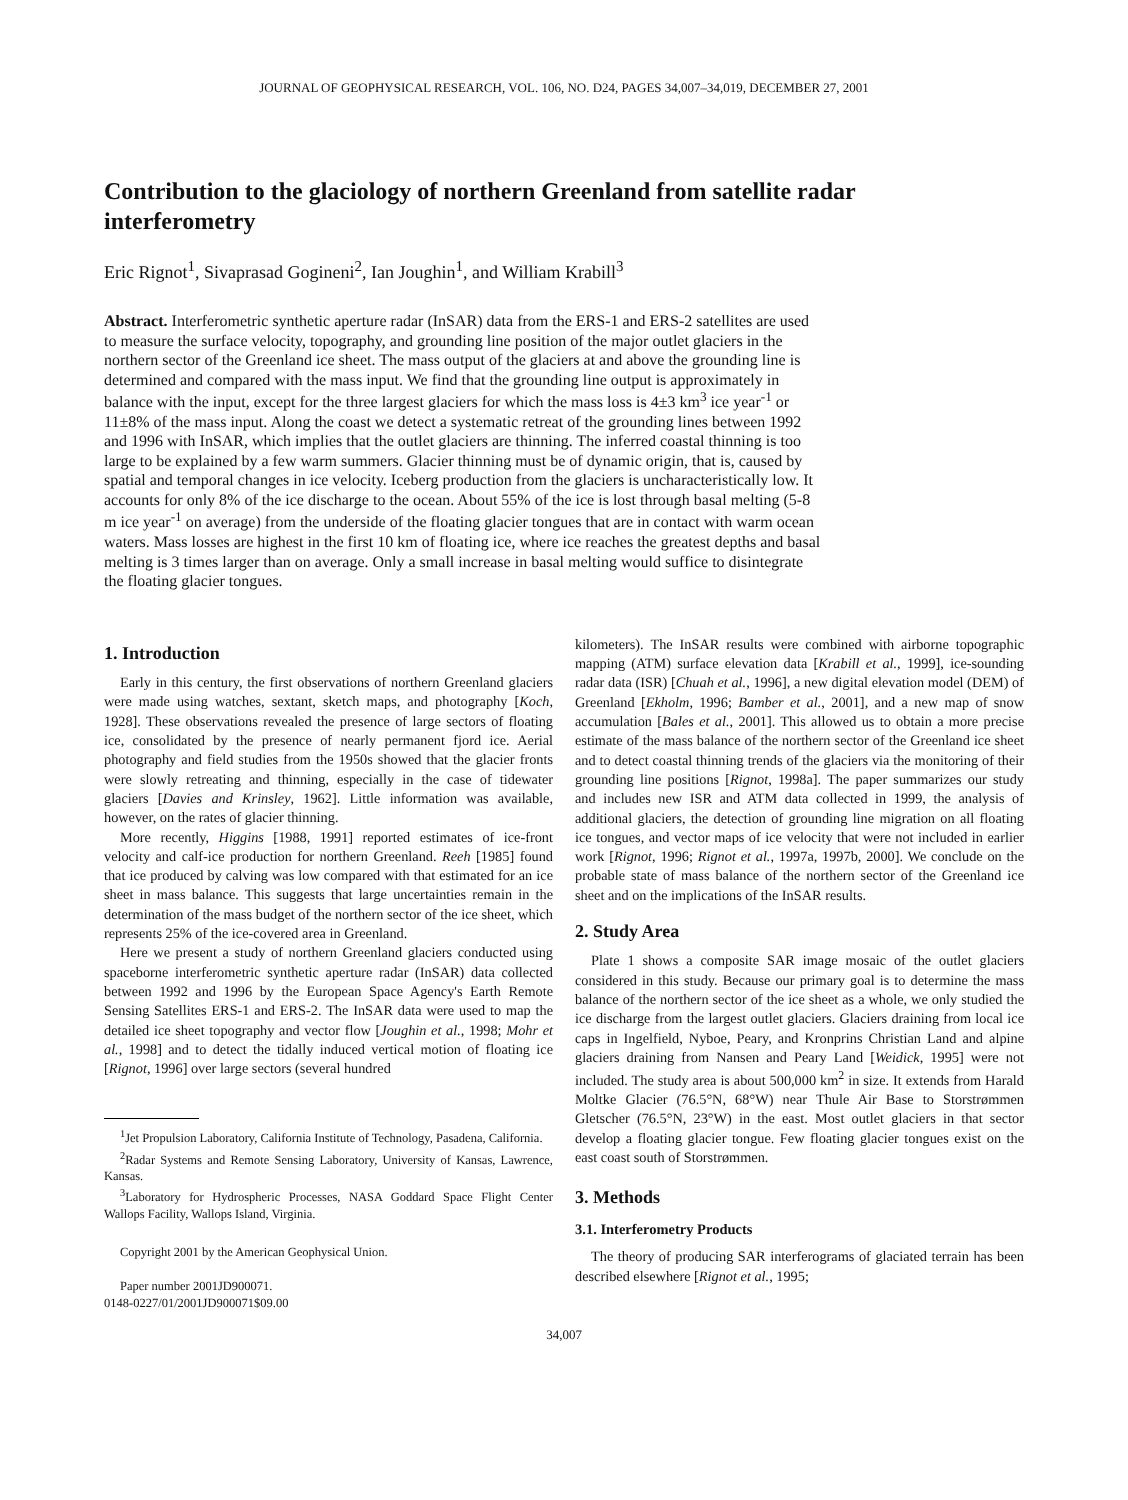JOURNAL OF GEOPHYSICAL RESEARCH, VOL. 106, NO. D24, PAGES 34,007–34,019, DECEMBER 27, 2001
Contribution to the glaciology of northern Greenland from satellite radar interferometry
Eric Rignot<sup>1</sup>, Sivaprasad Gogineni<sup>2</sup>, Ian Joughin<sup>1</sup>, and William Krabill<sup>3</sup>
Abstract. Interferometric synthetic aperture radar (InSAR) data from the ERS-1 and ERS-2 satellites are used to measure the surface velocity, topography, and grounding line position of the major outlet glaciers in the northern sector of the Greenland ice sheet. The mass output of the glaciers at and above the grounding line is determined and compared with the mass input. We find that the grounding line output is approximately in balance with the input, except for the three largest glaciers for which the mass loss is 4±3 km<sup>3</sup> ice year<sup>-1</sup> or 11±8% of the mass input. Along the coast we detect a systematic retreat of the grounding lines between 1992 and 1996 with InSAR, which implies that the outlet glaciers are thinning. The inferred coastal thinning is too large to be explained by a few warm summers. Glacier thinning must be of dynamic origin, that is, caused by spatial and temporal changes in ice velocity. Iceberg production from the glaciers is uncharacteristically low. It accounts for only 8% of the ice discharge to the ocean. About 55% of the ice is lost through basal melting (5-8 m ice year<sup>-1</sup> on average) from the underside of the floating glacier tongues that are in contact with warm ocean waters. Mass losses are highest in the first 10 km of floating ice, where ice reaches the greatest depths and basal melting is 3 times larger than on average. Only a small increase in basal melting would suffice to disintegrate the floating glacier tongues.
1. Introduction
Early in this century, the first observations of northern Greenland glaciers were made using watches, sextant, sketch maps, and photography [Koch, 1928]. These observations revealed the presence of large sectors of floating ice, consolidated by the presence of nearly permanent fjord ice. Aerial photography and field studies from the 1950s showed that the glacier fronts were slowly retreating and thinning, especially in the case of tidewater glaciers [Davies and Krinsley, 1962]. Little information was available, however, on the rates of glacier thinning.
More recently, Higgins [1988, 1991] reported estimates of ice-front velocity and calf-ice production for northern Greenland. Reeh [1985] found that ice produced by calving was low compared with that estimated for an ice sheet in mass balance. This suggests that large uncertainties remain in the determination of the mass budget of the northern sector of the ice sheet, which represents 25% of the ice-covered area in Greenland.
Here we present a study of northern Greenland glaciers conducted using spaceborne interferometric synthetic aperture radar (InSAR) data collected between 1992 and 1996 by the European Space Agency's Earth Remote Sensing Satellites ERS-1 and ERS-2. The InSAR data were used to map the detailed ice sheet topography and vector flow [Joughin et al., 1998; Mohr et al., 1998] and to detect the tidally induced vertical motion of floating ice [Rignot, 1996] over large sectors (several hundred
<sup>1</sup> Jet Propulsion Laboratory, California Institute of Technology, Pasadena, California.
<sup>2</sup> Radar Systems and Remote Sensing Laboratory, University of Kansas, Lawrence, Kansas.
<sup>3</sup> Laboratory for Hydrospheric Processes, NASA Goddard Space Flight Center Wallops Facility, Wallops Island, Virginia.
Copyright 2001 by the American Geophysical Union.
Paper number 2001JD900071.
0148-0227/01/2001JD900071$09.00
kilometers). The InSAR results were combined with airborne topographic mapping (ATM) surface elevation data [Krabill et al., 1999], ice-sounding radar data (ISR) [Chuah et al., 1996], a new digital elevation model (DEM) of Greenland [Ekholm, 1996; Bamber et al., 2001], and a new map of snow accumulation [Bales et al., 2001]. This allowed us to obtain a more precise estimate of the mass balance of the northern sector of the Greenland ice sheet and to detect coastal thinning trends of the glaciers via the monitoring of their grounding line positions [Rignot, 1998a]. The paper summarizes our study and includes new ISR and ATM data collected in 1999, the analysis of additional glaciers, the detection of grounding line migration on all floating ice tongues, and vector maps of ice velocity that were not included in earlier work [Rignot, 1996; Rignot et al., 1997a, 1997b, 2000]. We conclude on the probable state of mass balance of the northern sector of the Greenland ice sheet and on the implications of the InSAR results.
2. Study Area
Plate 1 shows a composite SAR image mosaic of the outlet glaciers considered in this study. Because our primary goal is to determine the mass balance of the northern sector of the ice sheet as a whole, we only studied the ice discharge from the largest outlet glaciers. Glaciers draining from local ice caps in Ingelfield, Nyboe, Peary, and Kronprins Christian Land and alpine glaciers draining from Nansen and Peary Land [Weidick, 1995] were not included. The study area is about 500,000 km<sup>2</sup> in size. It extends from Harald Moltke Glacier (76.5°N, 68°W) near Thule Air Base to Storstrømmen Gletscher (76.5°N, 23°W) in the east. Most outlet glaciers in that sector develop a floating glacier tongue. Few floating glacier tongues exist on the east coast south of Storstrømmen.
3. Methods
3.1. Interferometry Products
The theory of producing SAR interferograms of glaciated terrain has been described elsewhere [Rignot et al., 1995;
34,007